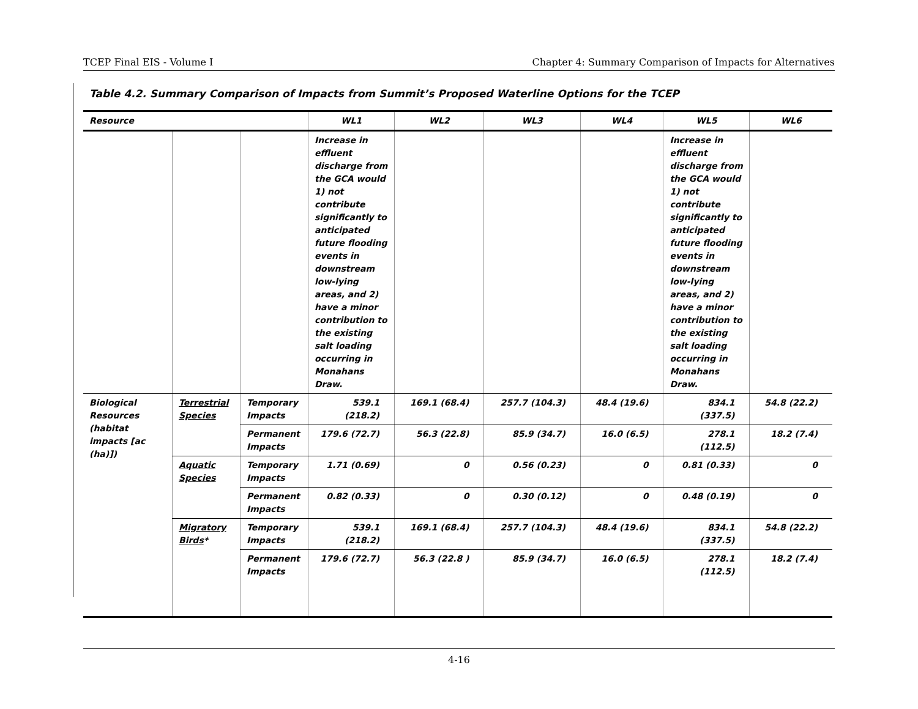TCEP Final EIS - Volume I Chapter 4: Summary Comparison of Impacts for Alternatives
Table 4.2. Summary Comparison of Impacts from Summit’s Proposed Waterline Options for the TCEP
| Resource | | | WL1 | WL2 | WL3 | WL4 | WL5 | WL6 |
| --- | --- | --- | --- | --- | --- | --- | --- | --- |
| | | | Increase in effluent discharge from the GCA would 1) not contribute significantly to anticipated future flooding events in downstream low-lying areas, and 2) have a minor contribution to the existing salt loading occurring in Monahans Draw. | | | | Increase in effluent discharge from the GCA would 1) not contribute significantly to anticipated future flooding events in downstream low-lying areas, and 2) have a minor contribution to the existing salt loading occurring in Monahans Draw. | |
| Biological Resources (habitat impacts [ac (ha)]) | Terrestrial Species | Temporary Impacts | 539.1 (218.2) | 169.1 (68.4) | 257.7 (104.3) | 48.4 (19.6) | 834.1 (337.5) | 54.8 (22.2) |
| | | Permanent Impacts | 179.6 (72.7) | 56.3 (22.8) | 85.9 (34.7) | 16.0 (6.5) | 278.1 (112.5) | 18.2 (7.4) |
| | Aquatic Species | Temporary Impacts | 1.71 (0.69) | 0 | 0.56 (0.23) | 0 | 0.81 (0.33) | 0 |
| | | Permanent Impacts | 0.82 (0.33) | 0 | 0.30 (0.12) | 0 | 0.48 (0.19) | 0 |
| | Migratory Birds * | Temporary Impacts | 539.1 (218.2) | 169.1 (68.4) | 257.7 (104.3) | 48.4 (19.6) | 834.1 (337.5) | 54.8 (22.2) |
| | | Permanent Impacts | 179.6 (72.7) | 56.3 (22.8 ) | 85.9 (34.7) | 16.0 (6.5) | 278.1 (112.5) | 18.2 (7.4) |
4-16